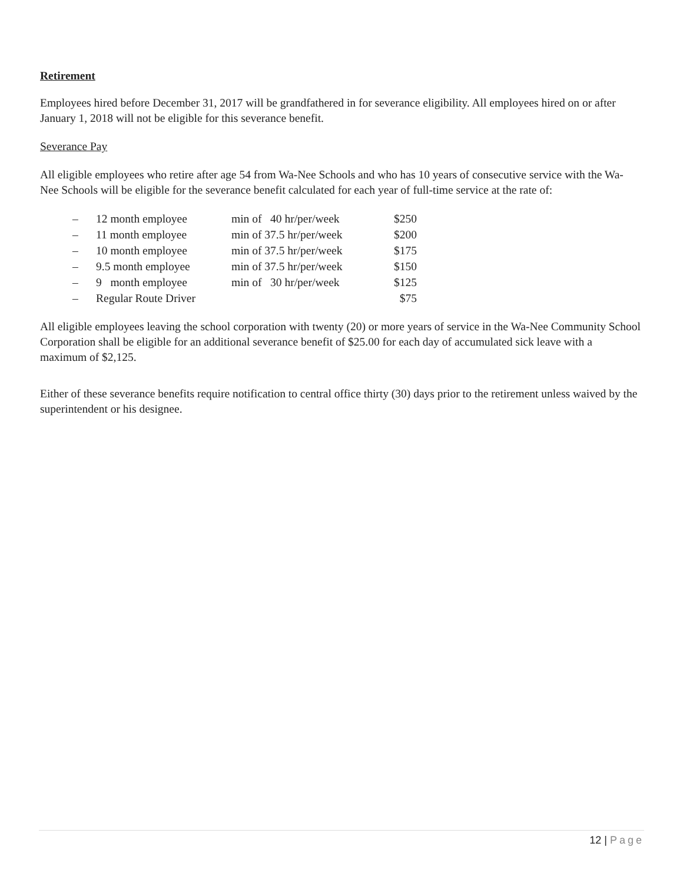Retirement
Employees hired before December 31, 2017 will be grandfathered in for severance eligibility. All employees hired on or after January 1, 2018 will not be eligible for this severance benefit.
Severance Pay
All eligible employees who retire after age 54 from Wa-Nee Schools and who has 10 years of consecutive service with the Wa-Nee Schools will be eligible for the severance benefit calculated for each year of full-time service at the rate of:
| – | 12 month employee | min of 40 hr/per/week | $250 |
| – | 11 month employee | min of 37.5 hr/per/week | $200 |
| – | 10 month employee | min of 37.5 hr/per/week | $175 |
| – | 9.5 month employee | min of 37.5 hr/per/week | $150 |
| – | 9 month employee | min of 30 hr/per/week | $125 |
| – | Regular Route Driver | | $75 |
All eligible employees leaving the school corporation with twenty (20) or more years of service in the Wa-Nee Community School Corporation shall be eligible for an additional severance benefit of $25.00 for each day of accumulated sick leave with a maximum of $2,125.
Either of these severance benefits require notification to central office thirty (30) days prior to the retirement unless waived by the superintendent or his designee.
12 | Page